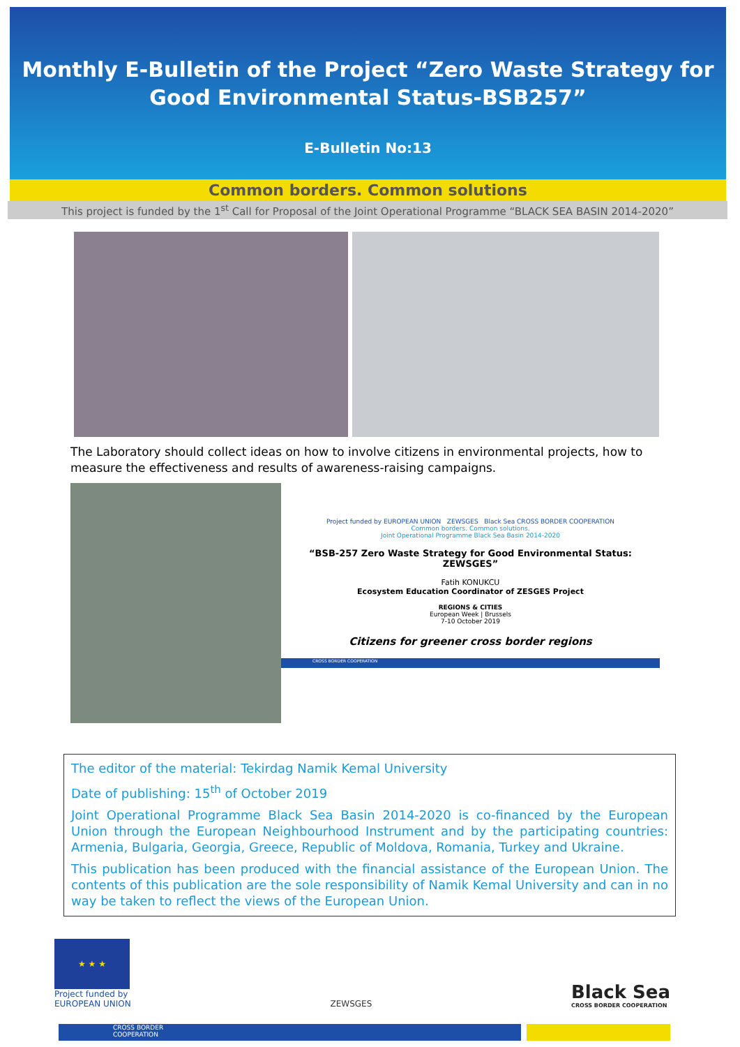Monthly E-Bulletin of the Project “Zero Waste Strategy for Good Environmental Status-BSB257”
E-Bulletin No:13
Common borders. Common solutions
This project is funded by the 1<sup>st</sup> Call for Proposal of the Joint Operational Programme “BLACK SEA BASIN 2014-2020”
The Laboratory should collect ideas on how to involve citizens in environmental projects, how to measure the effectiveness and results of awareness-raising campaigns.
Project funded by EUROPEAN UNION ZEWSGES Black Sea CROSS BORDER COOPERATION
Common borders. Common solutions.
Joint Operational Programme Black Sea Basin 2014-2020
“BSB-257 Zero Waste Strategy for Good Environmental Status: ZEWSGES”
Fatih KONUKCU
Ecosystem Education Coordinator of ZESGES Project
REGIONS & CITIES
European Week | Brussels
7-10 October 2019
Citizens for greener cross border regions
CROSS BORDER COOPERATION
The editor of the material: Tekirdag Namik Kemal University
Date of publishing: 15<sup>th</sup> of October 2019
Joint Operational Programme Black Sea Basin 2014-2020 is co-financed by the European Union through the European Neighbourhood Instrument and by the participating countries: Armenia, Bulgaria, Georgia, Greece, Republic of Moldova, Romania, Turkey and Ukraine.
This publication has been produced with the financial assistance of the European Union. The contents of this publication are the sole responsibility of Namik Kemal University and can in no way be taken to reflect the views of the European Union.
★ ★ ★
Project funded by
EUROPEAN UNION
ZEWSGES
Black Sea
CROSS BORDER COOPERATION
CROSS BORDER
COOPERATION